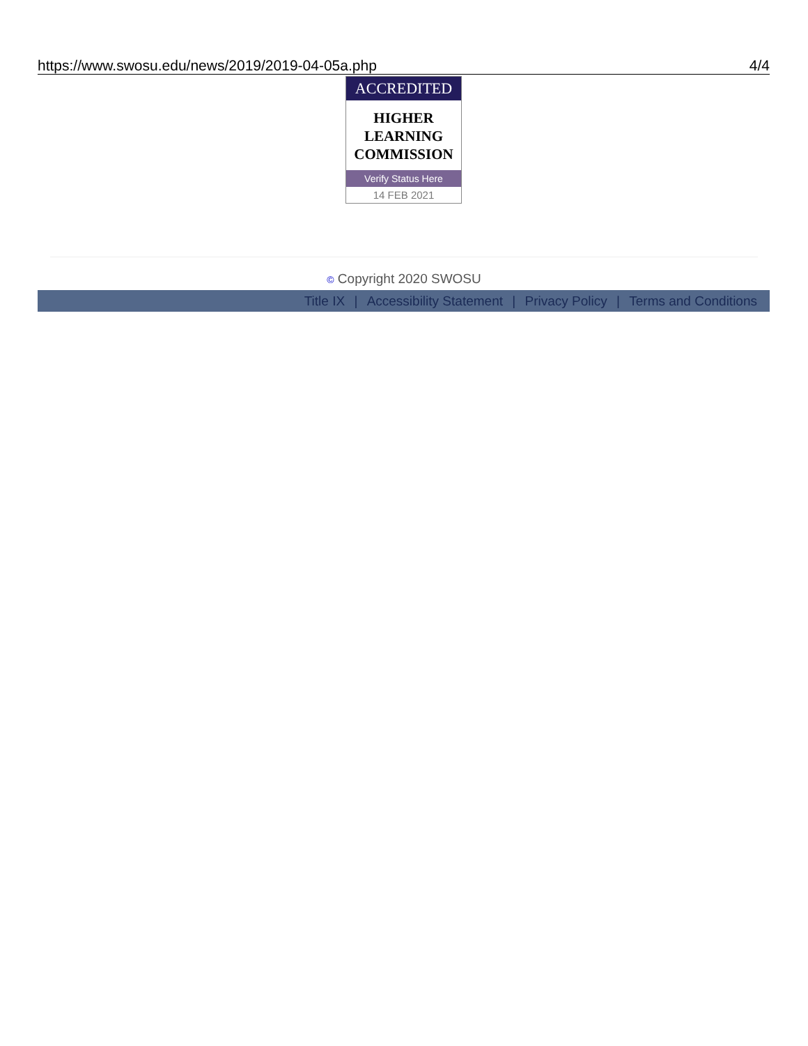https://www.swosu.edu/news/2019/2019-04-05a.php 4/4
ACCREDITED
HIGHER
LEARNING
COMMISSION
Verify Status Here
14 FEB 2021
© Copyright 2020 SWOSU
Title IX | Accessibility Statement | Privacy Policy | Terms and Conditions